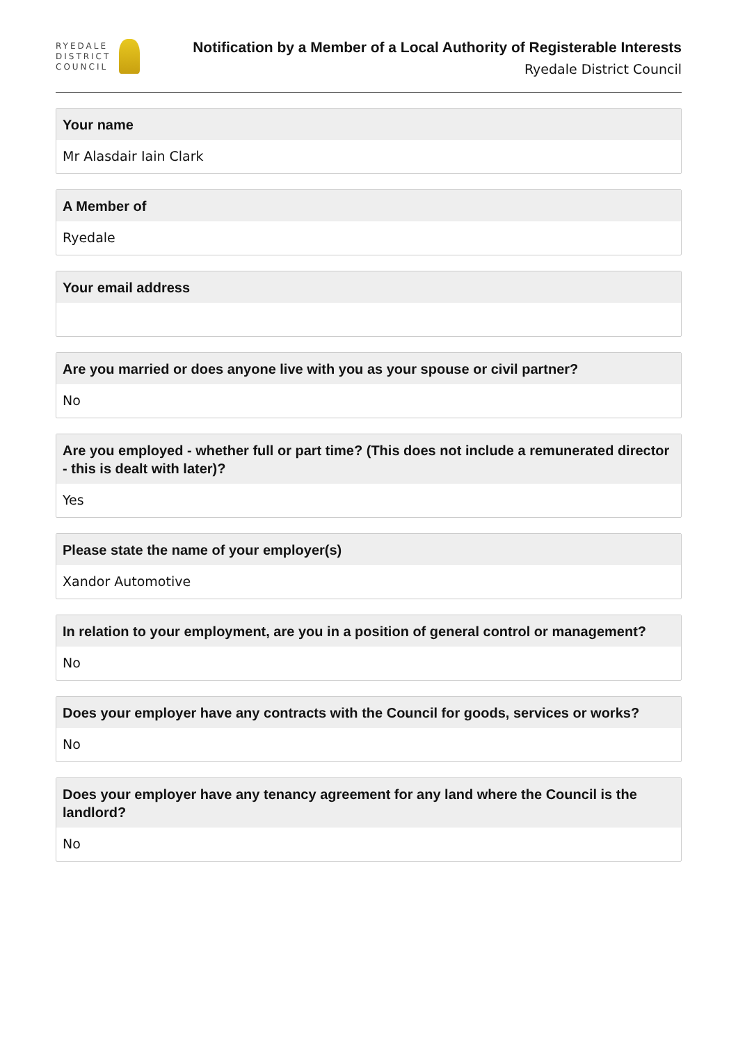RYEDALE
DISTRICT
COUNCIL
Notification by a Member of a Local Authority of Registerable Interests
Ryedale District Council
Your name
Mr Alasdair Iain Clark
A Member of
Ryedale
Your email address
Are you married or does anyone live with you as your spouse or civil partner?
No
Are you employed - whether full or part time? (This does not include a remunerated director - this is dealt with later)?
Yes
Please state the name of your employer(s)
Xandor Automotive
In relation to your employment, are you in a position of general control or management?
No
Does your employer have any contracts with the Council for goods, services or works?
No
Does your employer have any tenancy agreement for any land where the Council is the landlord?
No